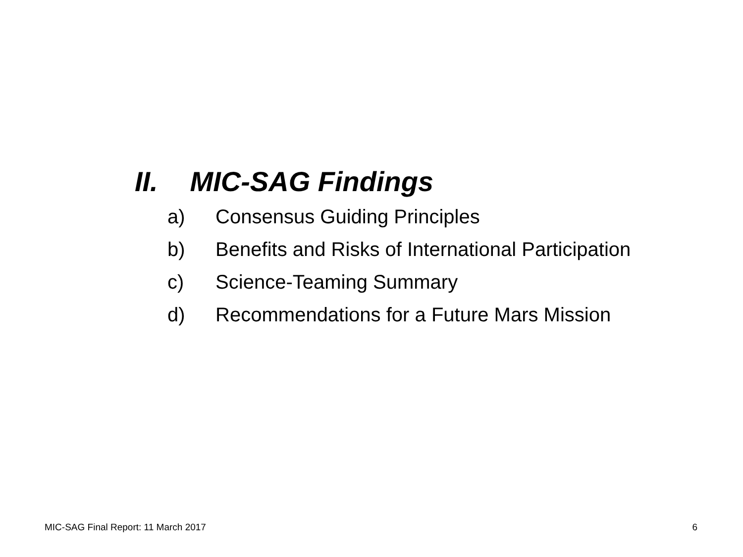II. MIC-SAG Findings
a) Consensus Guiding Principles
b) Benefits and Risks of International Participation
c) Science-Teaming Summary
d) Recommendations for a Future Mars Mission
MIC-SAG Final Report: 11 March 2017
6